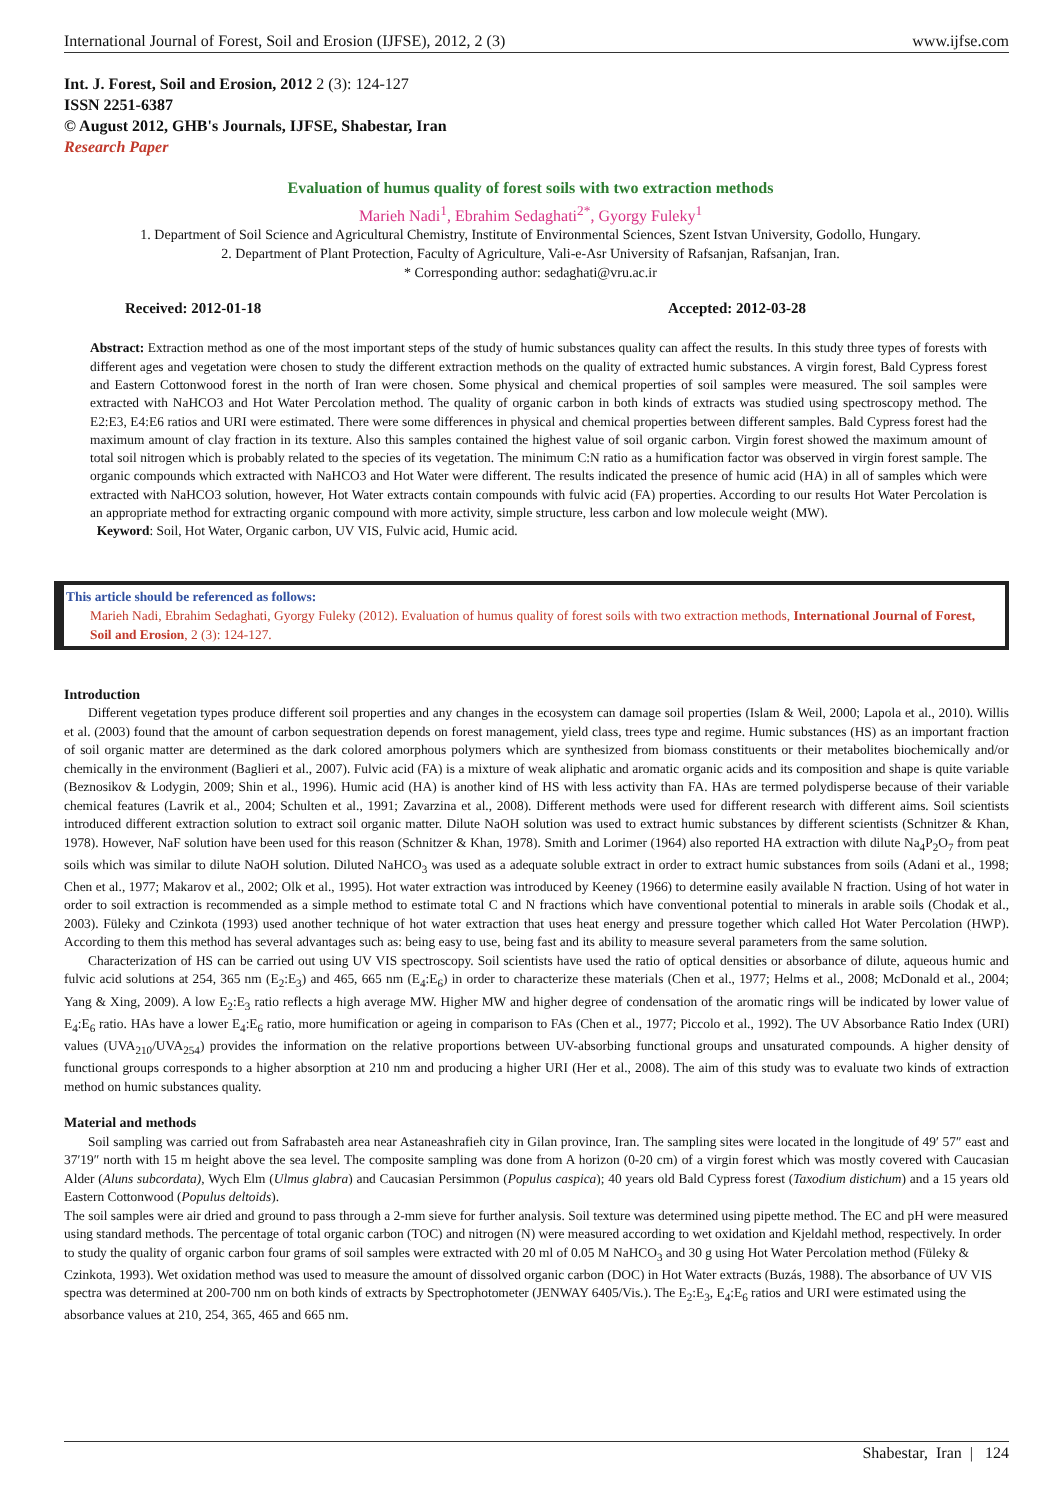International Journal of Forest, Soil and Erosion (IJFSE), 2012, 2 (3) www.ijfse.com
Int. J. Forest, Soil and Erosion, 2012 2 (3): 124-127
ISSN 2251-6387
© August 2012, GHB's Journals, IJFSE, Shabestar, Iran
Research Paper
Evaluation of humus quality of forest soils with two extraction methods
Marieh Nadi<sup>1</sup>, Ebrahim Sedaghati<sup>2*</sup>, Gyorgy Fuleky<sup>1</sup>
1. Department of Soil Science and Agricultural Chemistry, Institute of Environmental Sciences, Szent Istvan University, Godollo, Hungary.
2. Department of Plant Protection, Faculty of Agriculture, Vali-e-Asr University of Rafsanjan, Rafsanjan, Iran.
* Corresponding author: sedaghati@vru.ac.ir
Received: 2012-01-18 Accepted: 2012-03-28
Abstract: Extraction method as one of the most important steps of the study of humic substances quality can affect the results. In this study three types of forests with different ages and vegetation were chosen to study the different extraction methods on the quality of extracted humic substances. A virgin forest, Bald Cypress forest and Eastern Cottonwood forest in the north of Iran were chosen. Some physical and chemical properties of soil samples were measured. The soil samples were extracted with NaHCO3 and Hot Water Percolation method. The quality of organic carbon in both kinds of extracts was studied using spectroscopy method. The E2:E3, E4:E6 ratios and URI were estimated. There were some differences in physical and chemical properties between different samples. Bald Cypress forest had the maximum amount of clay fraction in its texture. Also this samples contained the highest value of soil organic carbon. Virgin forest showed the maximum amount of total soil nitrogen which is probably related to the species of its vegetation. The minimum C:N ratio as a humification factor was observed in virgin forest sample. The organic compounds which extracted with NaHCO3 and Hot Water were different. The results indicated the presence of humic acid (HA) in all of samples which were extracted with NaHCO3 solution, however, Hot Water extracts contain compounds with fulvic acid (FA) properties. According to our results Hot Water Percolation is an appropriate method for extracting organic compound with more activity, simple structure, less carbon and low molecule weight (MW).
Keyword: Soil, Hot Water, Organic carbon, UV VIS, Fulvic acid, Humic acid.
This article should be referenced as follows:
Marieh Nadi, Ebrahim Sedaghati, Gyorgy Fuleky (2012). Evaluation of humus quality of forest soils with two extraction methods, International Journal of Forest, Soil and Erosion, 2 (3): 124-127.
Introduction
Different vegetation types produce different soil properties and any changes in the ecosystem can damage soil properties (Islam & Weil, 2000; Lapola et al., 2010). Willis et al. (2003) found that the amount of carbon sequestration depends on forest management, yield class, trees type and regime. Humic substances (HS) as an important fraction of soil organic matter are determined as the dark colored amorphous polymers which are synthesized from biomass constituents or their metabolites biochemically and/or chemically in the environment (Baglieri et al., 2007). Fulvic acid (FA) is a mixture of weak aliphatic and aromatic organic acids and its composition and shape is quite variable (Beznosikov & Lodygin, 2009; Shin et al., 1996). Humic acid (HA) is another kind of HS with less activity than FA. HAs are termed polydisperse because of their variable chemical features (Lavrik et al., 2004; Schulten et al., 1991; Zavarzina et al., 2008). Different methods were used for different research with different aims. Soil scientists introduced different extraction solution to extract soil organic matter. Dilute NaOH solution was used to extract humic substances by different scientists (Schnitzer & Khan, 1978). However, NaF solution have been used for this reason (Schnitzer & Khan, 1978). Smith and Lorimer (1964) also reported HA extraction with dilute Na<sub>4</sub>P<sub>2</sub>O<sub>7</sub> from peat soils which was similar to dilute NaOH solution. Diluted NaHCO<sub>3</sub> was used as a adequate soluble extract in order to extract humic substances from soils (Adani et al., 1998; Chen et al., 1977; Makarov et al., 2002; Olk et al., 1995). Hot water extraction was introduced by Keeney (1966) to determine easily available N fraction. Using of hot water in order to soil extraction is recommended as a simple method to estimate total C and N fractions which have conventional potential to minerals in arable soils (Chodak et al., 2003). Füleky and Czinkota (1993) used another technique of hot water extraction that uses heat energy and pressure together which called Hot Water Percolation (HWP). According to them this method has several advantages such as: being easy to use, being fast and its ability to measure several parameters from the same solution.
Characterization of HS can be carried out using UV VIS spectroscopy. Soil scientists have used the ratio of optical densities or absorbance of dilute, aqueous humic and fulvic acid solutions at 254, 365 nm (E<sub>2</sub>:E<sub>3</sub>) and 465, 665 nm (E<sub>4</sub>:E<sub>6</sub>) in order to characterize these materials (Chen et al., 1977; Helms et al., 2008; McDonald et al., 2004; Yang & Xing, 2009). A low E<sub>2</sub>:E<sub>3</sub> ratio reflects a high average MW. Higher MW and higher degree of condensation of the aromatic rings will be indicated by lower value of E<sub>4</sub>:E<sub>6</sub> ratio. HAs have a lower E<sub>4</sub>:E<sub>6</sub> ratio, more humification or ageing in comparison to FAs (Chen et al., 1977; Piccolo et al., 1992). The UV Absorbance Ratio Index (URI) values (UVA<sub>210</sub>/UVA<sub>254</sub>) provides the information on the relative proportions between UV-absorbing functional groups and unsaturated compounds. A higher density of functional groups corresponds to a higher absorption at 210 nm and producing a higher URI (Her et al., 2008). The aim of this study was to evaluate two kinds of extraction method on humic substances quality.
Material and methods
Soil sampling was carried out from Safrabasteh area near Astaneashrafieh city in Gilan province, Iran. The sampling sites were located in the longitude of 49′ 57″ east and 37′19″ north with 15 m height above the sea level. The composite sampling was done from A horizon (0-20 cm) of a virgin forest which was mostly covered with Caucasian Alder (Aluns subcordata), Wych Elm (Ulmus glabra) and Caucasian Persimmon (Populus caspica); 40 years old Bald Cypress forest (Taxodium distichum) and a 15 years old Eastern Cottonwood (Populus deltoids).
The soil samples were air dried and ground to pass through a 2-mm sieve for further analysis. Soil texture was determined using pipette method. The EC and pH were measured using standard methods. The percentage of total organic carbon (TOC) and nitrogen (N) were measured according to wet oxidation and Kjeldahl method, respectively. In order to study the quality of organic carbon four grams of soil samples were extracted with 20 ml of 0.05 M NaHCO<sub>3</sub> and 30 g using Hot Water Percolation method (Füleky & Czinkota, 1993). Wet oxidation method was used to measure the amount of dissolved organic carbon (DOC) in Hot Water extracts (Buzás, 1988). The absorbance of UV VIS spectra was determined at 200-700 nm on both kinds of extracts by Spectrophotometer (JENWAY 6405/Vis.). The E<sub>2</sub>:E<sub>3</sub>, E<sub>4</sub>:E<sub>6</sub> ratios and URI were estimated using the absorbance values at 210, 254, 365, 465 and 665 nm.
Shabestar, Iran | 124